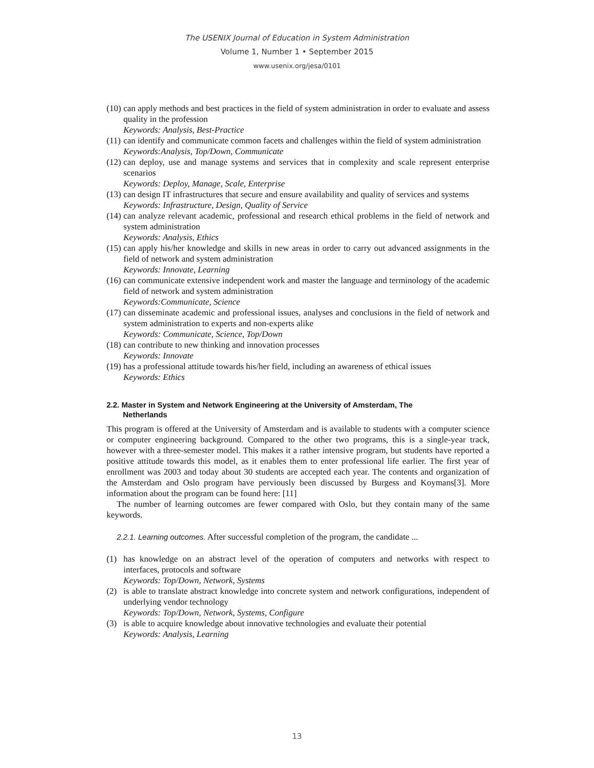The USENIX Journal of Education in System Administration
Volume 1, Number 1 • September 2015
www.usenix.org/jesa/0101
(10) can apply methods and best practices in the field of system administration in order to evaluate and assess quality in the profession
Keywords: Analysis, Best-Practice
(11) can identify and communicate common facets and challenges within the field of system administration
Keywords:Analysis, Top/Down, Communicate
(12) can deploy, use and manage systems and services that in complexity and scale represent enterprise scenarios
Keywords: Deploy, Manage, Scale, Enterprise
(13) can design IT infrastructures that secure and ensure availability and quality of services and systems
Keywords: Infrastructure, Design, Quality of Service
(14) can analyze relevant academic, professional and research ethical problems in the field of network and system administration
Keywords: Analysis, Ethics
(15) can apply his/her knowledge and skills in new areas in order to carry out advanced assignments in the field of network and system administration
Keywords: Innovate, Learning
(16) can communicate extensive independent work and master the language and terminology of the academic field of network and system administration
Keywords:Communicate, Science
(17) can disseminate academic and professional issues, analyses and conclusions in the field of network and system administration to experts and non-experts alike
Keywords: Communicate, Science, Top/Down
(18) can contribute to new thinking and innovation processes
Keywords: Innovate
(19) has a professional attitude towards his/her field, including an awareness of ethical issues
Keywords: Ethics
2.2. Master in System and Network Engineering at the University of Amsterdam, The
Netherlands
This program is offered at the University of Amsterdam and is available to students with a computer science or computer engineering background. Compared to the other two programs, this is a single-year track, however with a three-semester model. This makes it a rather intensive program, but students have reported a positive attitude towards this model, as it enables them to enter professional life earlier. The first year of enrollment was 2003 and today about 30 students are accepted each year. The contents and organization of the Amsterdam and Oslo program have perviously been discussed by Burgess and Koymans[3]. More information about the program can be found here: [11]
The number of learning outcomes are fewer compared with Oslo, but they contain many of the same keywords.
2.2.1. Learning outcomes. After successful completion of the program, the candidate ...
(1) has knowledge on an abstract level of the operation of computers and networks with respect to interfaces, protocols and software
Keywords: Top/Down, Network, Systems
(2) is able to translate abstract knowledge into concrete system and network configurations, independent of underlying vendor technology
Keywords: Top/Down, Network, Systems, Configure
(3) is able to acquire knowledge about innovative technologies and evaluate their potential
Keywords: Analysis, Learning
13